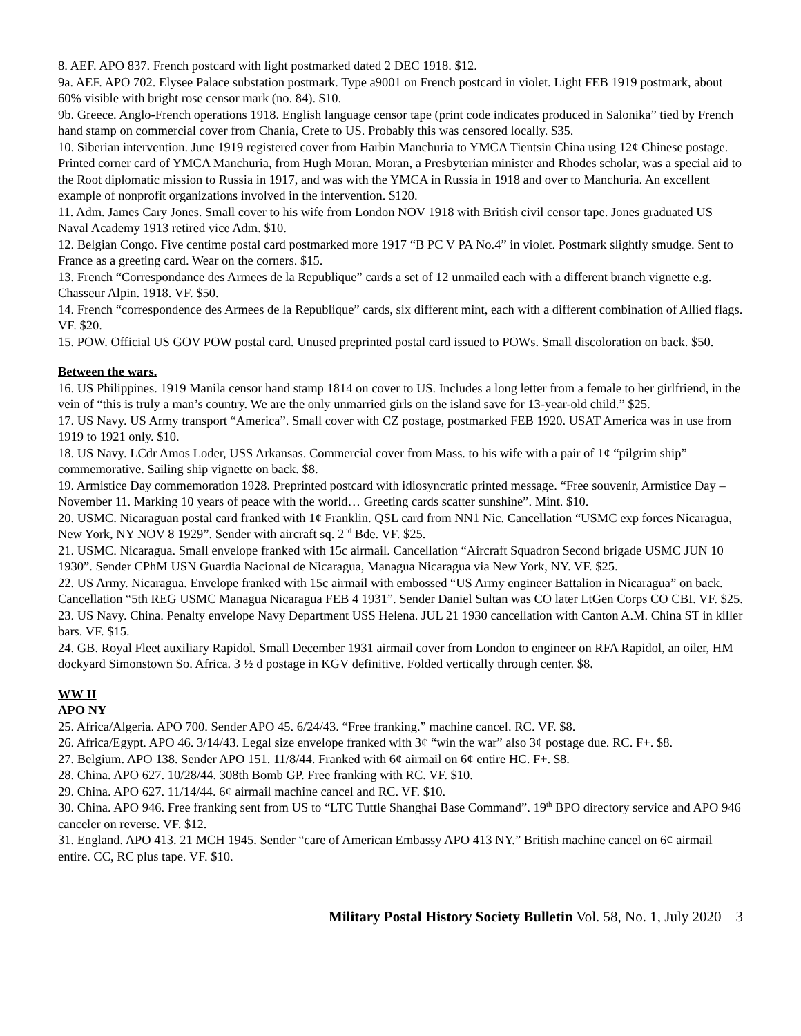8. AEF. APO 837. French postcard with light postmarked dated 2 DEC 1918. $12.
9a. AEF. APO 702. Elysee Palace substation postmark. Type a9001 on French postcard in violet. Light FEB 1919 postmark, about 60% visible with bright rose censor mark (no. 84). $10.
9b. Greece. Anglo-French operations 1918. English language censor tape (print code indicates produced in Salonika” tied by French hand stamp on commercial cover from Chania, Crete to US. Probably this was censored locally. $35.
10. Siberian intervention. June 1919 registered cover from Harbin Manchuria to YMCA Tientsin China using 12¢ Chinese postage. Printed corner card of YMCA Manchuria, from Hugh Moran. Moran, a Presbyterian minister and Rhodes scholar, was a special aid to the Root diplomatic mission to Russia in 1917, and was with the YMCA in Russia in 1918 and over to Manchuria. An excellent example of nonprofit organizations involved in the intervention. $120.
11. Adm. James Cary Jones. Small cover to his wife from London NOV 1918 with British civil censor tape. Jones graduated US Naval Academy 1913 retired vice Adm. $10.
12. Belgian Congo. Five centime postal card postmarked more 1917 “B PC V PA No.4” in violet. Postmark slightly smudge. Sent to France as a greeting card. Wear on the corners. $15.
13. French “Correspondance des Armees de la Republique” cards a set of 12 unmailed each with a different branch vignette e.g. Chasseur Alpin. 1918. VF. $50.
14. French “correspondence des Armees de la Republique” cards, six different mint, each with a different combination of Allied flags. VF. $20.
15. POW. Official US GOV POW postal card. Unused preprinted postal card issued to POWs. Small discoloration on back. $50.
Between the wars.
16. US Philippines. 1919 Manila censor hand stamp 1814 on cover to US. Includes a long letter from a female to her girlfriend, in the vein of “this is truly a man’s country. We are the only unmarried girls on the island save for 13-year-old child.” $25.
17. US Navy. US Army transport “America”. Small cover with CZ postage, postmarked FEB 1920. USAT America was in use from 1919 to 1921 only. $10.
18. US Navy. LCdr Amos Loder, USS Arkansas. Commercial cover from Mass. to his wife with a pair of 1¢ “pilgrim ship” commemorative. Sailing ship vignette on back. $8.
19. Armistice Day commemoration 1928. Preprinted postcard with idiosyncratic printed message. “Free souvenir, Armistice Day – November 11. Marking 10 years of peace with the world… Greeting cards scatter sunshine”. Mint. $10.
20. USMC. Nicaraguan postal card franked with 1¢ Franklin. QSL card from NN1 Nic. Cancellation “USMC exp forces Nicaragua, New York, NY NOV 8 1929”. Sender with aircraft sq. 2<sup>nd</sup> Bde. VF. $25.
21. USMC. Nicaragua. Small envelope franked with 15c airmail. Cancellation “Aircraft Squadron Second brigade USMC JUN 10 1930”. Sender CPhM USN Guardia Nacional de Nicaragua, Managua Nicaragua via New York, NY. VF. $25.
22. US Army. Nicaragua. Envelope franked with 15c airmail with embossed “US Army engineer Battalion in Nicaragua” on back. Cancellation “5th REG USMC Managua Nicaragua FEB 4 1931”. Sender Daniel Sultan was CO later LtGen Corps CO CBI. VF. $25.
23. US Navy. China. Penalty envelope Navy Department USS Helena. JUL 21 1930 cancellation with Canton A.M. China ST in killer bars. VF. $15.
24. GB. Royal Fleet auxiliary Rapidol. Small December 1931 airmail cover from London to engineer on RFA Rapidol, an oiler, HM dockyard Simonstown So. Africa. 3 ½ d postage in KGV definitive. Folded vertically through center. $8.
WW II
APO NY
25. Africa/Algeria. APO 700. Sender APO 45. 6/24/43. “Free franking.” machine cancel. RC. VF. $8.
26. Africa/Egypt. APO 46. 3/14/43. Legal size envelope franked with 3¢ “win the war” also 3¢ postage due. RC. F+. $8.
27. Belgium. APO 138. Sender APO 151. 11/8/44. Franked with 6¢ airmail on 6¢ entire HC. F+. $8.
28. China. APO 627. 10/28/44. 308th Bomb GP. Free franking with RC. VF. $10.
29. China. APO 627. 11/14/44. 6¢ airmail machine cancel and RC. VF. $10.
30. China. APO 946. Free franking sent from US to “LTC Tuttle Shanghai Base Command”. 19<sup>th</sup> BPO directory service and APO 946 canceler on reverse. VF. $12.
31. England. APO 413. 21 MCH 1945. Sender “care of American Embassy APO 413 NY.” British machine cancel on 6¢ airmail entire. CC, RC plus tape. VF. $10.
Military Postal History Society Bulletin Vol. 58, No. 1, July 2020 3